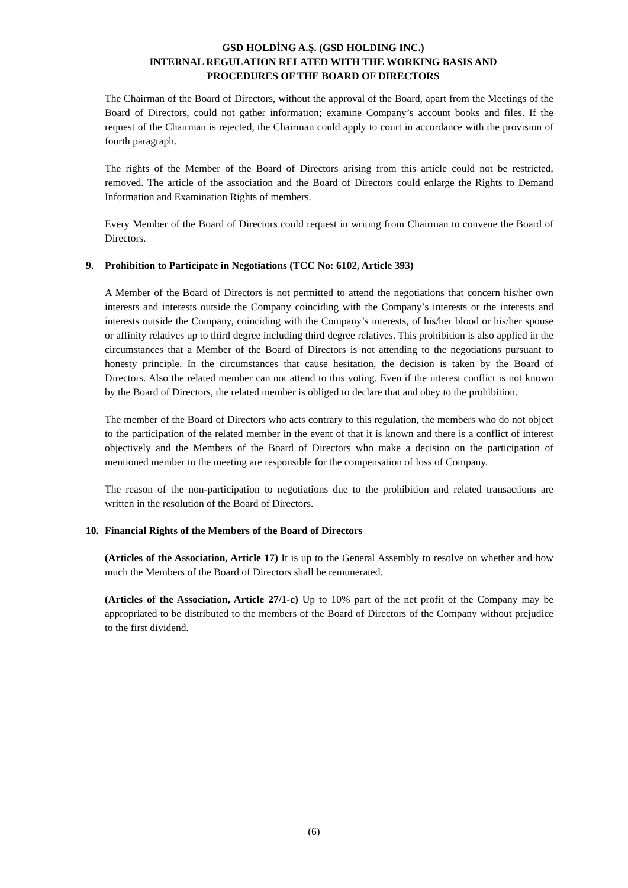GSD HOLDİNG A.Ş. (GSD HOLDING INC.)
INTERNAL REGULATION RELATED WITH THE WORKING BASIS AND
PROCEDURES OF THE BOARD OF DIRECTORS
The Chairman of the Board of Directors, without the approval of the Board, apart from the Meetings of the Board of Directors, could not gather information; examine Company’s account books and files. If the request of the Chairman is rejected, the Chairman could apply to court in accordance with the provision of fourth paragraph.
The rights of the Member of the Board of Directors arising from this article could not be restricted, removed. The article of the association and the Board of Directors could enlarge the Rights to Demand Information and Examination Rights of members.
Every Member of the Board of Directors could request in writing from Chairman to convene the Board of Directors.
9. Prohibition to Participate in Negotiations (TCC No: 6102, Article 393)
A Member of the Board of Directors is not permitted to attend the negotiations that concern his/her own interests and interests outside the Company coinciding with the Company’s interests or the interests and interests outside the Company, coinciding with the Company’s interests, of his/her blood or his/her spouse or affinity relatives up to third degree including third degree relatives. This prohibition is also applied in the circumstances that a Member of the Board of Directors is not attending to the negotiations pursuant to honesty principle. In the circumstances that cause hesitation, the decision is taken by the Board of Directors. Also the related member can not attend to this voting. Even if the interest conflict is not known by the Board of Directors, the related member is obliged to declare that and obey to the prohibition.
The member of the Board of Directors who acts contrary to this regulation, the members who do not object to the participation of the related member in the event of that it is known and there is a conflict of interest objectively and the Members of the Board of Directors who make a decision on the participation of mentioned member to the meeting are responsible for the compensation of loss of Company.
The reason of the non-participation to negotiations due to the prohibition and related transactions are written in the resolution of the Board of Directors.
10. Financial Rights of the Members of the Board of Directors
(Articles of the Association, Article 17) It is up to the General Assembly to resolve on whether and how much the Members of the Board of Directors shall be remunerated.
(Articles of the Association, Article 27/1-c) Up to 10% part of the net profit of the Company may be appropriated to be distributed to the members of the Board of Directors of the Company without prejudice to the first dividend.
(6)